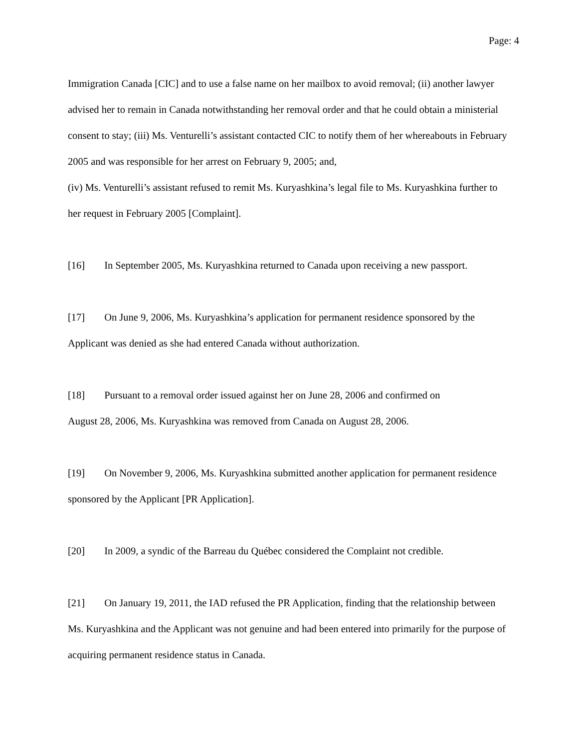Page: 4
Immigration Canada [CIC] and to use a false name on her mailbox to avoid removal; (ii) another lawyer advised her to remain in Canada notwithstanding her removal order and that he could obtain a ministerial consent to stay; (iii) Ms. Venturelli’s assistant contacted CIC to notify them of her whereabouts in February 2005 and was responsible for her arrest on February 9, 2005; and,
(iv) Ms. Venturelli’s assistant refused to remit Ms. Kuryashkina’s legal file to Ms. Kuryashkina further to her request in February 2005 [Complaint].
[16] In September 2005, Ms. Kuryashkina returned to Canada upon receiving a new passport.
[17] On June 9, 2006, Ms. Kuryashkina’s application for permanent residence sponsored by the Applicant was denied as she had entered Canada without authorization.
[18] Pursuant to a removal order issued against her on June 28, 2006 and confirmed on
August 28, 2006, Ms. Kuryashkina was removed from Canada on August 28, 2006.
[19] On November 9, 2006, Ms. Kuryashkina submitted another application for permanent residence sponsored by the Applicant [PR Application].
[20] In 2009, a syndic of the Barreau du Québec considered the Complaint not credible.
[21] On January 19, 2011, the IAD refused the PR Application, finding that the relationship between Ms. Kuryashkina and the Applicant was not genuine and had been entered into primarily for the purpose of acquiring permanent residence status in Canada.